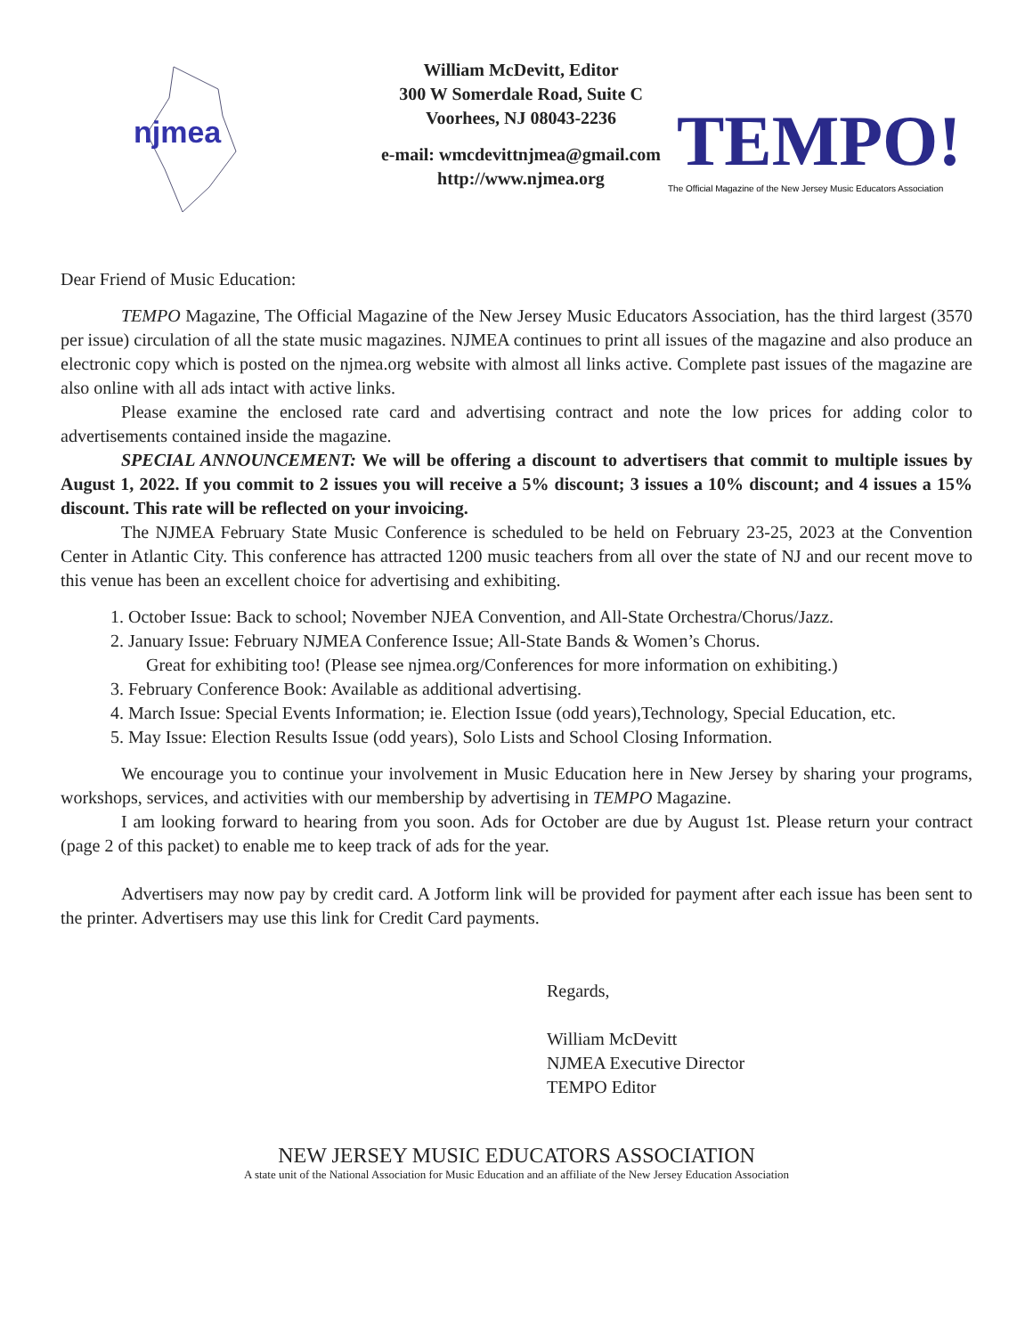njmea
William McDevitt, Editor
300 W Somerdale Road, Suite C
Voorhees, NJ 08043-2236
e-mail: wmcdevittnjmea@gmail.com
http://www.njmea.org
TEMPO!
The Official Magazine of the New Jersey Music Educators Association
Dear Friend of Music Education:
TEMPO Magazine, The Official Magazine of the New Jersey Music Educators Association, has the third largest (3570 per issue) circulation of all the state music magazines. NJMEA continues to print all issues of the magazine and also produce an electronic copy which is posted on the njmea.org website with almost all links active. Complete past issues of the magazine are also online with all ads intact with active links.
Please examine the enclosed rate card and advertising contract and note the low prices for adding color to advertisements contained inside the magazine.
SPECIAL ANNOUNCEMENT: We will be offering a discount to advertisers that commit to multiple issues by August 1, 2022. If you commit to 2 issues you will receive a 5% discount; 3 issues a 10% discount; and 4 issues a 15% discount. This rate will be reflected on your invoicing.
The NJMEA February State Music Conference is scheduled to be held on February 23-25, 2023 at the Convention Center in Atlantic City. This conference has attracted 1200 music teachers from all over the state of NJ and our recent move to this venue has been an excellent choice for advertising and exhibiting.
1. October Issue: Back to school; November NJEA Convention, and All-State Orchestra/Chorus/Jazz.
2. January Issue: February NJMEA Conference Issue; All-State Bands & Women’s Chorus.
Great for exhibiting too! (Please see njmea.org/Conferences for more information on exhibiting.)
3. February Conference Book: Available as additional advertising.
4. March Issue: Special Events Information; ie. Election Issue (odd years),Technology, Special Education, etc.
5. May Issue: Election Results Issue (odd years), Solo Lists and School Closing Information.
We encourage you to continue your involvement in Music Education here in New Jersey by sharing your programs, workshops, services, and activities with our membership by advertising in TEMPO Magazine.
I am looking forward to hearing from you soon. Ads for October are due by August 1st. Please return your contract (page 2 of this packet) to enable me to keep track of ads for the year.
Advertisers may now pay by credit card. A Jotform link will be provided for payment after each issue has been sent to the printer. Advertisers may use this link for Credit Card payments.
Regards,
William McDevitt
NJMEA Executive Director
TEMPO Editor
NEW JERSEY MUSIC EDUCATORS ASSOCIATION
A state unit of the National Association for Music Education and an affiliate of the New Jersey Education Association